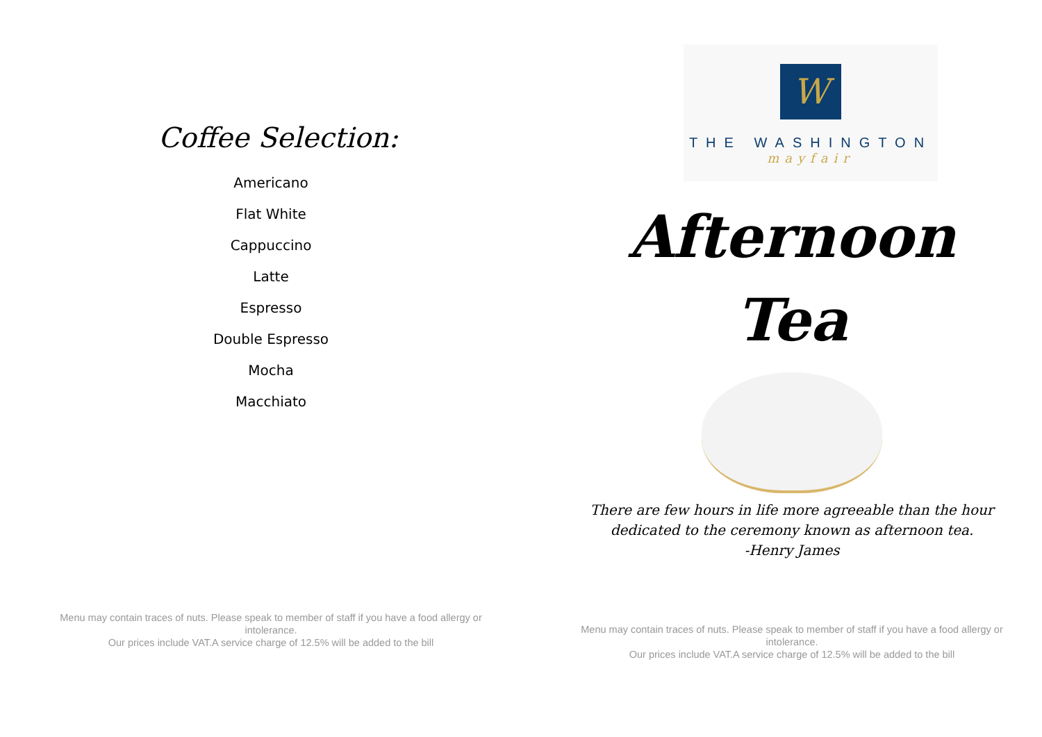Coffee Selection:
Americano
Flat White
Cappuccino
Latte
Espresso
Double Espresso
Mocha
Macchiato
Menu may contain traces of nuts. Please speak to member of staff if you have a food allergy or intolerance.
Our prices include VAT.A service charge of 12.5% will be added to the bill
W
THE WASHINGTON
mayfair
Afternoon
Tea
There are few hours in life more agreeable than the hour
dedicated to the ceremony known as afternoon tea.
-Henry James
Menu may contain traces of nuts. Please speak to member of staff if you have a food allergy or intolerance.
Our prices include VAT.A service charge of 12.5% will be added to the bill